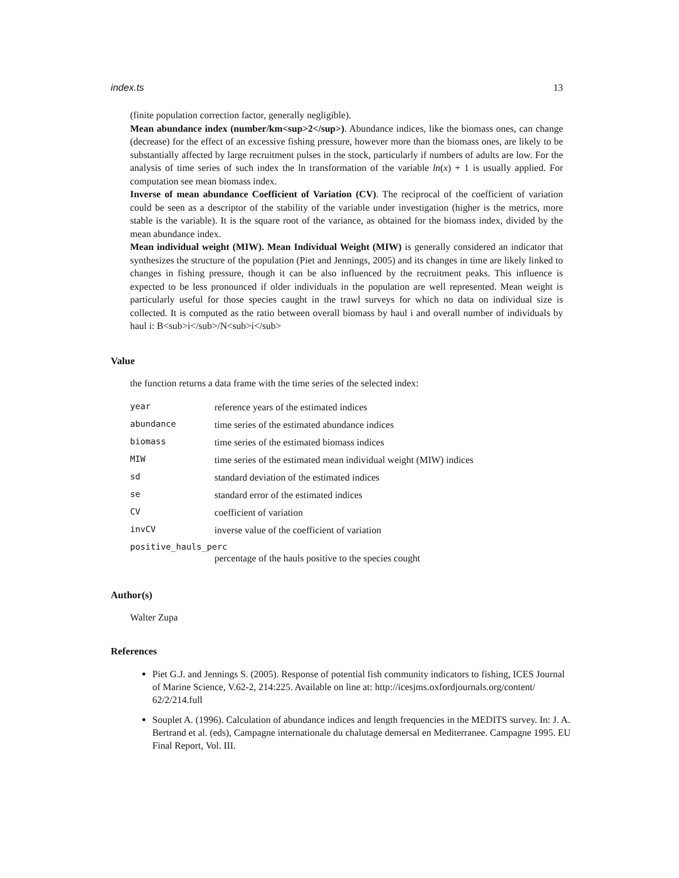index.ts 13
(finite population correction factor, generally negligible).
Mean abundance index (number/km<sup>2</sup>). Abundance indices, like the biomass ones, can change (decrease) for the effect of an excessive fishing pressure, however more than the biomass ones, are likely to be substantially affected by large recruitment pulses in the stock, particularly if numbers of adults are low. For the analysis of time series of such index the ln transformation of the variable ln(x) + 1 is usually applied. For computation see mean biomass index.
Inverse of mean abundance Coefficient of Variation (CV). The reciprocal of the coefficient of variation could be seen as a descriptor of the stability of the variable under investigation (higher is the metrics, more stable is the variable). It is the square root of the variance, as obtained for the biomass index, divided by the mean abundance index.
Mean individual weight (MIW). Mean Individual Weight (MIW) is generally considered an indicator that synthesizes the structure of the population (Piet and Jennings, 2005) and its changes in time are likely linked to changes in fishing pressure, though it can be also influenced by the recruitment peaks. This influence is expected to be less pronounced if older individuals in the population are well represented. Mean weight is particularly useful for those species caught in the trawl surveys for which no data on individual size is collected. It is computed as the ratio between overall biomass by haul i and overall number of individuals by haul i: B<sub>i</sub>/N<sub>i</sub>
Value
the function returns a data frame with the time series of the selected index:
| year | reference years of the estimated indices |
| abundance | time series of the estimated abundance indices |
| biomass | time series of the estimated biomass indices |
| MIW | time series of the estimated mean individual weight (MIW) indices |
| sd | standard deviation of the estimated indices |
| se | standard error of the estimated indices |
| CV | coefficient of variation |
| invCV | inverse value of the coefficient of variation |
| positive_hauls_perc | |
| | percentage of the hauls positive to the species cought |
Author(s)
Walter Zupa
References
Piet G.J. and Jennings S. (2005). Response of potential fish community indicators to fishing, ICES Journal of Marine Science, V.62-2, 214:225. Available on line at: http://icesjms.oxfordjournals.org/content/ 62/2/214.full
Souplet A. (1996). Calculation of abundance indices and length frequencies in the MEDITS survey. In: J. A. Bertrand et al. (eds), Campagne internationale du chalutage demersal en Mediterranee. Campagne 1995. EU Final Report, Vol. III.